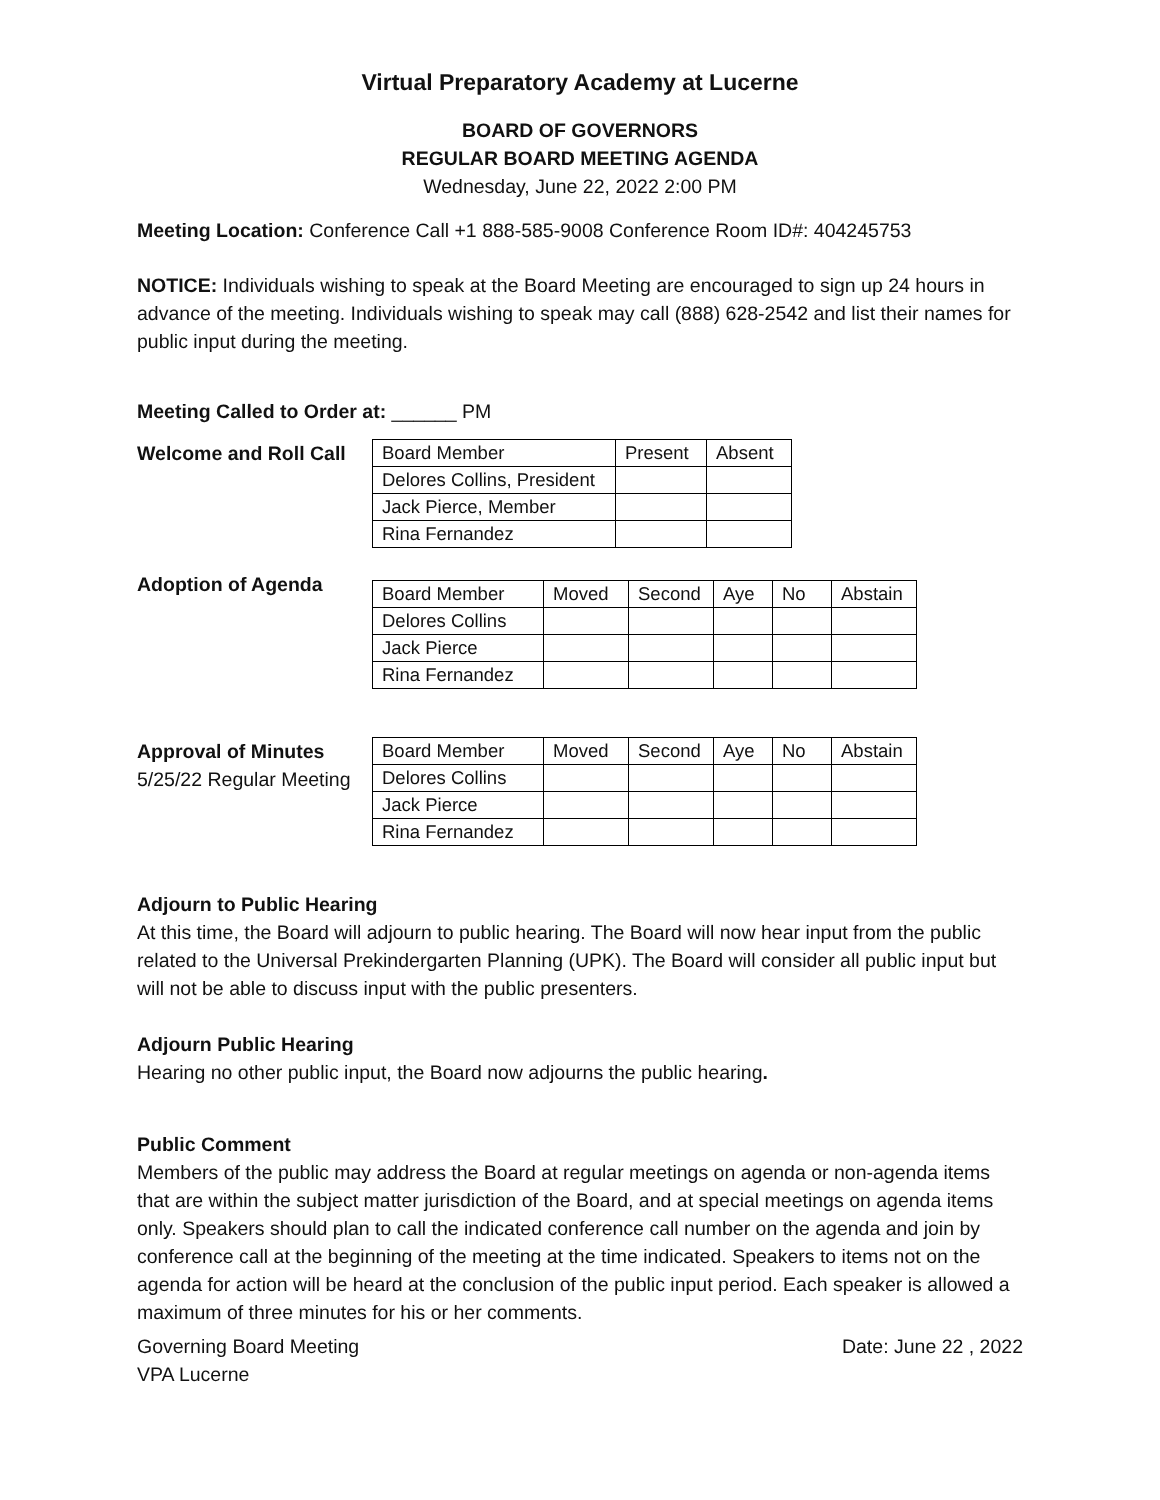Virtual Preparatory Academy at Lucerne
BOARD OF GOVERNORS
REGULAR BOARD MEETING AGENDA
Wednesday, June 22, 2022 2:00 PM
Meeting Location: Conference Call +1 888-585-9008 Conference Room ID#: 404245753
NOTICE: Individuals wishing to speak at the Board Meeting are encouraged to sign up 24 hours in advance of the meeting. Individuals wishing to speak may call (888) 628-2542 and list their names for public input during the meeting.
Meeting Called to Order at: ______ PM
Welcome and Roll Call
| Board Member | Present | Absent |
| Delores Collins, President | | |
| Jack Pierce, Member | | |
| Rina Fernandez | | |
Adoption of Agenda
| Board Member | Moved | Second | Aye | No | Abstain |
| Delores Collins | | | | | |
| Jack Pierce | | | | | |
| Rina Fernandez | | | | | |
Approval of Minutes
5/25/22 Regular Meeting
| Board Member | Moved | Second | Aye | No | Abstain |
| Delores Collins | | | | | |
| Jack Pierce | | | | | |
| Rina Fernandez | | | | | |
Adjourn to Public Hearing
At this time, the Board will adjourn to public hearing. The Board will now hear input from the public related to the Universal Prekindergarten Planning (UPK). The Board will consider all public input but will not be able to discuss input with the public presenters.
Adjourn Public Hearing
Hearing no other public input, the Board now adjourns the public hearing.
Public Comment
Members of the public may address the Board at regular meetings on agenda or non-agenda items that are within the subject matter jurisdiction of the Board, and at special meetings on agenda items only. Speakers should plan to call the indicated conference call number on the agenda and join by conference call at the beginning of the meeting at the time indicated. Speakers to items not on the agenda for action will be heard at the conclusion of the public input period. Each speaker is allowed a maximum of three minutes for his or her comments.
Governing Board Meeting Date: June 22 , 2022
VPA Lucerne